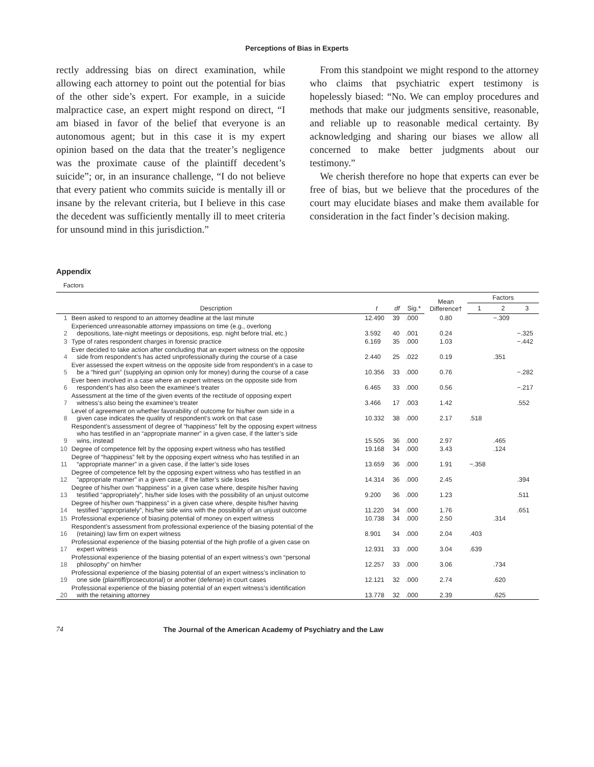Perceptions of Bias in Experts
rectly addressing bias on direct examination, while allowing each attorney to point out the potential for bias of the other side’s expert. For example, in a suicide malpractice case, an expert might respond on direct, “I am biased in favor of the belief that everyone is an autonomous agent; but in this case it is my expert opinion based on the data that the treater’s negligence was the proximate cause of the plaintiff decedent’s suicide”; or, in an insurance challenge, “I do not believe that every patient who commits suicide is mentally ill or insane by the relevant criteria, but I believe in this case the decedent was sufficiently mentally ill to meet criteria for unsound mind in this jurisdiction.”
From this standpoint we might respond to the attorney who claims that psychiatric expert testimony is hopelessly biased: “No. We can employ procedures and methods that make our judgments sensitive, reasonable, and reliable up to reasonable medical certainty. By acknowledging and sharing our biases we allow all concerned to make better judgments about our testimony.”
We cherish therefore no hope that experts can ever be free of bias, but we believe that the procedures of the court may elucidate biases and make them available for consideration in the fact finder’s decision making.
Appendix
Factors
| | | | | | Mean Difference† | Factors | | |
| --- | --- | --- | --- | --- | --- | --- | --- | --- |
| | Description | t | df | Sig.* | | 1 | 2 | 3 |
| 1 | Been asked to respond to an attorney deadline at the last minute | 12.490 | 39 | .000 | 0.80 | | −.309 | |
| 2 | Experienced unreasonable attorney impassions on time (e.g., overlong depositions, late-night meetings or depositions, esp. night before trial, etc.) | 3.592 | 40 | .001 | 0.24 | | | −.325 |
| 3 | Type of rates respondent charges in forensic practice | 6.169 | 35 | .000 | 1.03 | | | −.442 |
| 4 | Ever decided to take action after concluding that an expert witness on the opposite side from respondent’s has acted unprofessionally during the course of a case | 2.440 | 25 | .022 | 0.19 | | .351 | |
| 5 | Ever assessed the expert witness on the opposite side from respondent’s in a case to be a “hired gun” (supplying an opinion only for money) during the course of a case | 10.356 | 33 | .000 | 0.76 | | | −.282 |
| 6 | Ever been involved in a case where an expert witness on the opposite side from respondent’s has also been the examinee’s treater | 6.465 | 33 | .000 | 0.56 | | | −.217 |
| 7 | Assessment at the time of the given events of the rectitude of opposing expert witness’s also being the examinee’s treater | 3.466 | 17 | .003 | 1.42 | | | .552 |
| 8 | Level of agreement on whether favorability of outcome for his/her own side in a given case indicates the quality of respondent’s work on that case | 10.332 | 38 | .000 | 2.17 | .518 | | |
| 9 | Respondent’s assessment of degree of “happiness” felt by the opposing expert witness who has testified in an “appropriate manner” in a given case, if the latter’s side wins, instead | 15.505 | 36 | .000 | 2.97 | | .465 | |
| 10 | Degree of competence felt by the opposing expert witness who has testified | 19.168 | 34 | .000 | 3.43 | | .124 | |
| 11 | Degree of “happiness” felt by the opposing expert witness who has testified in an “appropriate manner” in a given case, if the latter’s side loses | 13.659 | 36 | .000 | 1.91 | −.358 | | |
| 12 | Degree of competence felt by the opposing expert witness who has testified in an “appropriate manner” in a given case, if the latter’s side loses | 14.314 | 36 | .000 | 2.45 | | | .394 |
| 13 | Degree of his/her own “happiness” in a given case where, despite his/her having testified “appropriately”, his/her side loses with the possibility of an unjust outcome | 9.200 | 36 | .000 | 1.23 | | | .511 |
| 14 | Degree of his/her own “happiness” in a given case where, despite his/her having testified “appropriately”, his/her side wins with the possibility of an unjust outcome | 11.220 | 34 | .000 | 1.76 | | | .651 |
| 15 | Professional experience of biasing potential of money on expert witness | 10.738 | 34 | .000 | 2.50 | | .314 | |
| 16 | Respondent’s assessment from professional experience of the biasing potential of the (retaining) law firm on expert witness | 8.901 | 34 | .000 | 2.04 | .403 | | |
| 17 | Professional experience of the biasing potential of the high profile of a given case on expert witness | 12.931 | 33 | .000 | 3.04 | .639 | | |
| 18 | Professional experience of the biasing potential of an expert witness’s own “personal philosophy” on him/her | 12.257 | 33 | .000 | 3.06 | | .734 | |
| 19 | Professional experience of the biasing potential of an expert witness’s inclination to one side (plaintiff/prosecutorial) or another (defense) in court cases | 12.121 | 32 | .000 | 2.74 | | .620 | |
| 20 | Professional experience of the biasing potential of an expert witness’s identification with the retaining attorney | 13.778 | 32 | .000 | 2.39 | | .625 | |
74 The Journal of the American Academy of Psychiatry and the Law